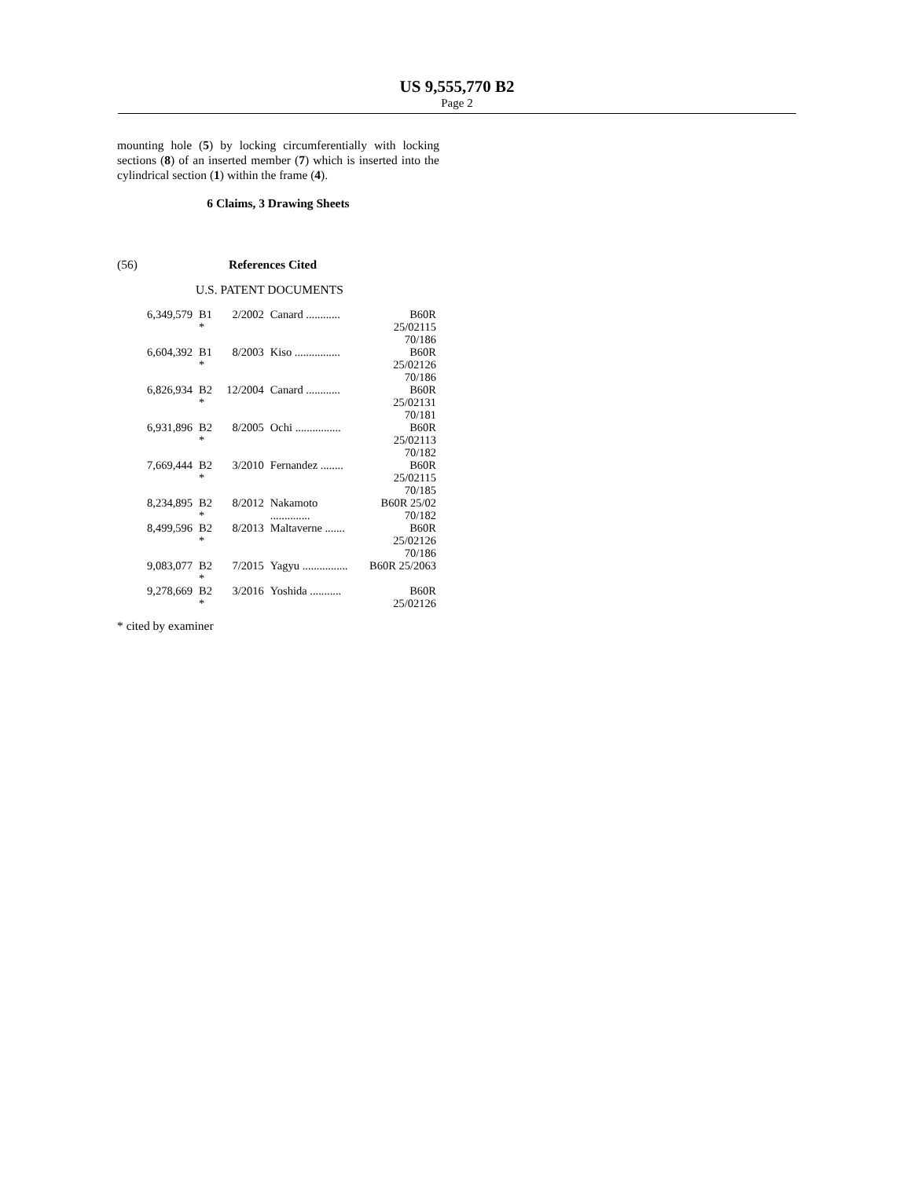US 9,555,770 B2
Page 2
mounting hole (5) by locking circumferentially with locking sections (8) of an inserted member (7) which is inserted into the cylindrical section (1) within the frame (4).
6 Claims, 3 Drawing Sheets
(56) References Cited
U.S. PATENT DOCUMENTS
| 6,349,579 | B1 * | 2/2002 | Canard ............ | B60R 25/02115 70/186 |
| 6,604,392 | B1 * | 8/2003 | Kiso ................ | B60R 25/02126 70/186 |
| 6,826,934 | B2 * | 12/2004 | Canard ............ | B60R 25/02131 70/181 |
| 6,931,896 | B2 * | 8/2005 | Ochi ................ | B60R 25/02113 70/182 |
| 7,669,444 | B2 * | 3/2010 | Fernandez ........ | B60R 25/02115 70/185 |
| 8,234,895 | B2 * | 8/2012 | Nakamoto .............. | B60R 25/02 70/182 |
| 8,499,596 | B2 * | 8/2013 | Maltaverne ....... | B60R 25/02126 70/186 |
| 9,083,077 | B2 * | 7/2015 | Yagyu ................ | B60R 25/2063 |
| 9,278,669 | B2 * | 3/2016 | Yoshida ........... | B60R 25/02126 |
* cited by examiner